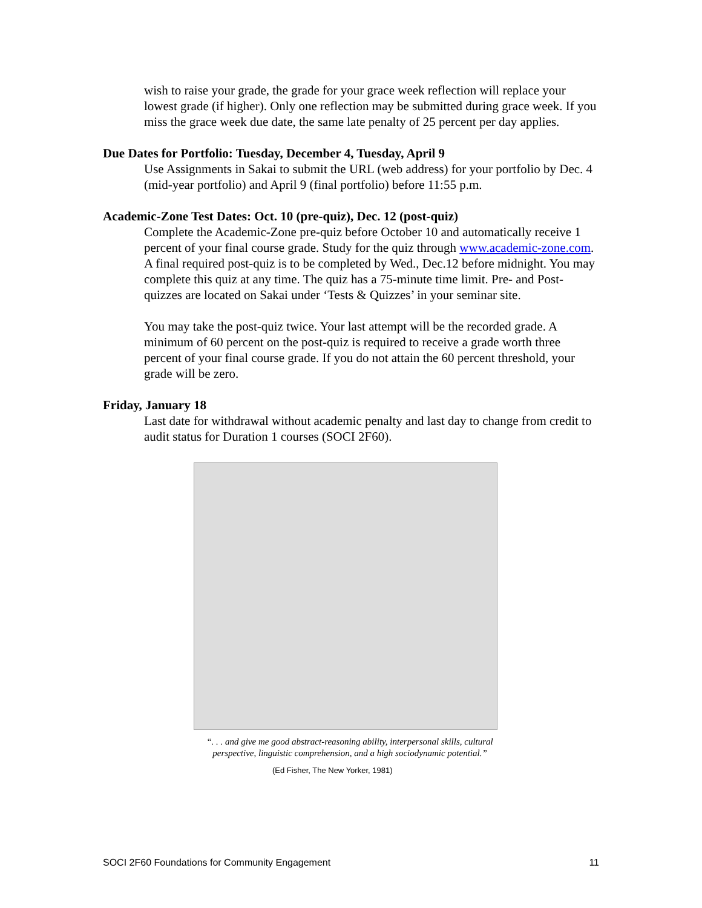wish to raise your grade, the grade for your grace week reflection will replace your lowest grade (if higher). Only one reflection may be submitted during grace week. If you miss the grace week due date, the same late penalty of 25 percent per day applies.
Due Dates for Portfolio: Tuesday, December 4, Tuesday, April 9
Use Assignments in Sakai to submit the URL (web address) for your portfolio by Dec. 4 (mid-year portfolio) and April 9 (final portfolio) before 11:55 p.m.
Academic-Zone Test Dates: Oct. 10 (pre-quiz), Dec. 12 (post-quiz)
Complete the Academic-Zone pre-quiz before October 10 and automatically receive 1 percent of your final course grade. Study for the quiz through www.academic-zone.com. A final required post-quiz is to be completed by Wed., Dec.12 before midnight. You may complete this quiz at any time. The quiz has a 75-minute time limit. Pre- and Post-quizzes are located on Sakai under ‘Tests & Quizzes’ in your seminar site.
You may take the post-quiz twice. Your last attempt will be the recorded grade. A minimum of 60 percent on the post-quiz is required to receive a grade worth three percent of your final course grade. If you do not attain the 60 percent threshold, your grade will be zero.
Friday, January 18
Last date for withdrawal without academic penalty and last day to change from credit to audit status for Duration 1 courses (SOCI 2F60).
“. . . and give me good abstract-reasoning ability, interpersonal skills, cultural perspective, linguistic comprehension, and a high sociodynamic potential.”
(Ed Fisher, The New Yorker, 1981)
SOCI 2F60 Foundations for Community Engagement 11